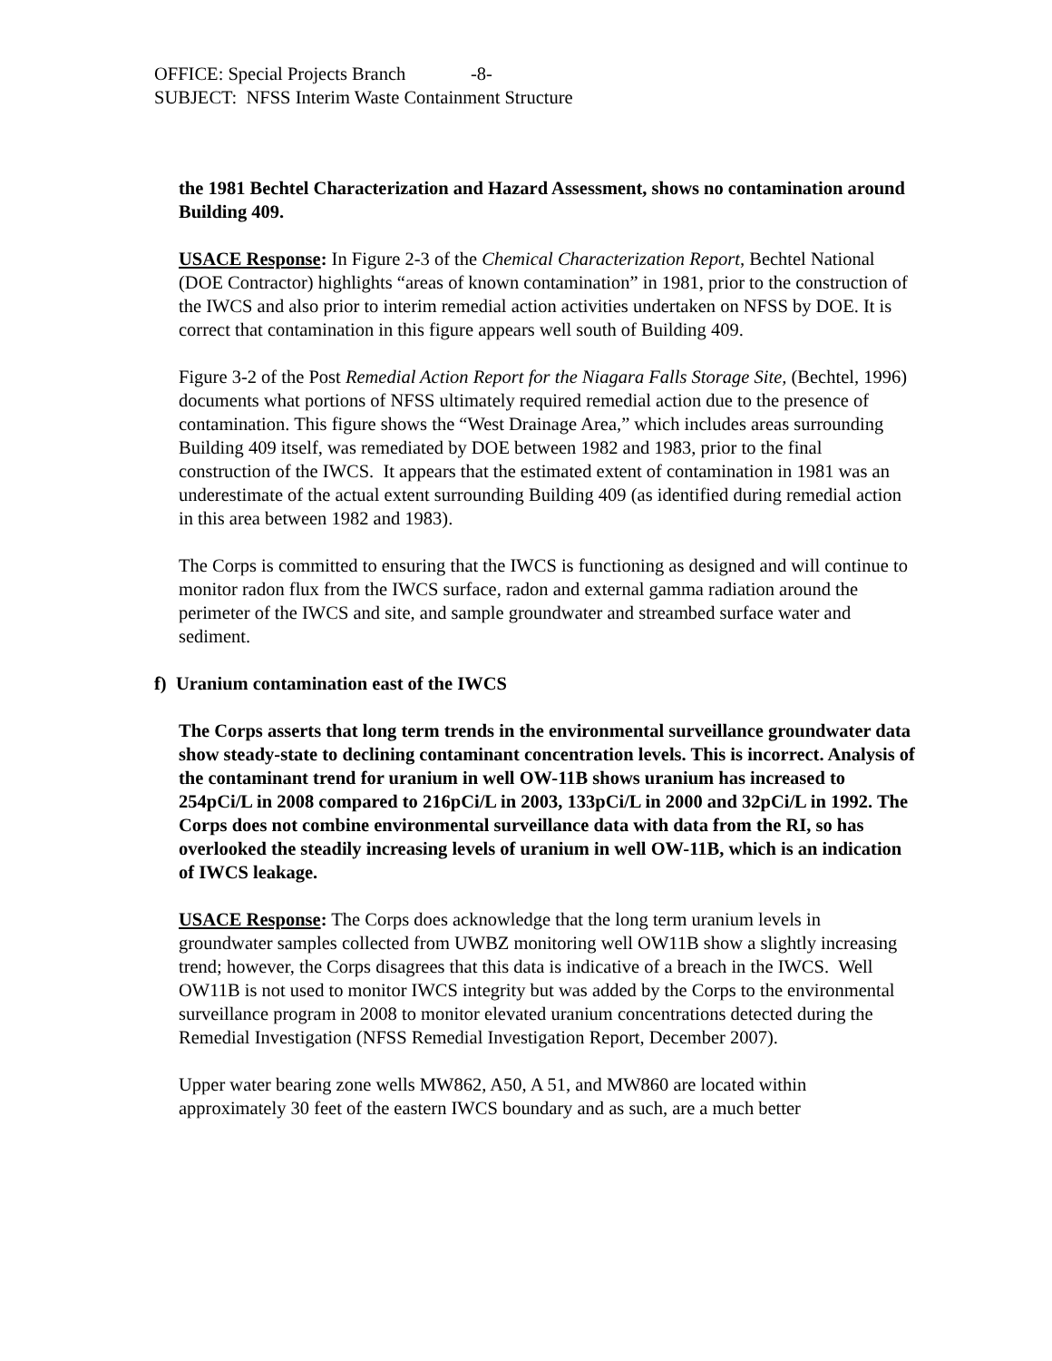OFFICE: Special Projects Branch -8-
SUBJECT: NFSS Interim Waste Containment Structure
the 1981 Bechtel Characterization and Hazard Assessment, shows no contamination around Building 409.
USACE Response: In Figure 2-3 of the Chemical Characterization Report, Bechtel National (DOE Contractor) highlights “areas of known contamination” in 1981, prior to the construction of the IWCS and also prior to interim remedial action activities undertaken on NFSS by DOE. It is correct that contamination in this figure appears well south of Building 409.
Figure 3-2 of the Post Remedial Action Report for the Niagara Falls Storage Site, (Bechtel, 1996) documents what portions of NFSS ultimately required remedial action due to the presence of contamination. This figure shows the “West Drainage Area,” which includes areas surrounding Building 409 itself, was remediated by DOE between 1982 and 1983, prior to the final construction of the IWCS. It appears that the estimated extent of contamination in 1981 was an underestimate of the actual extent surrounding Building 409 (as identified during remedial action in this area between 1982 and 1983).
The Corps is committed to ensuring that the IWCS is functioning as designed and will continue to monitor radon flux from the IWCS surface, radon and external gamma radiation around the perimeter of the IWCS and site, and sample groundwater and streambed surface water and sediment.
f) Uranium contamination east of the IWCS
The Corps asserts that long term trends in the environmental surveillance groundwater data show steady-state to declining contaminant concentration levels. This is incorrect. Analysis of the contaminant trend for uranium in well OW-11B shows uranium has increased to 254pCi/L in 2008 compared to 216pCi/L in 2003, 133pCi/L in 2000 and 32pCi/L in 1992. The Corps does not combine environmental surveillance data with data from the RI, so has overlooked the steadily increasing levels of uranium in well OW-11B, which is an indication of IWCS leakage.
USACE Response: The Corps does acknowledge that the long term uranium levels in groundwater samples collected from UWBZ monitoring well OW11B show a slightly increasing trend; however, the Corps disagrees that this data is indicative of a breach in the IWCS. Well OW11B is not used to monitor IWCS integrity but was added by the Corps to the environmental surveillance program in 2008 to monitor elevated uranium concentrations detected during the Remedial Investigation (NFSS Remedial Investigation Report, December 2007).
Upper water bearing zone wells MW862, A50, A 51, and MW860 are located within approximately 30 feet of the eastern IWCS boundary and as such, are a much better